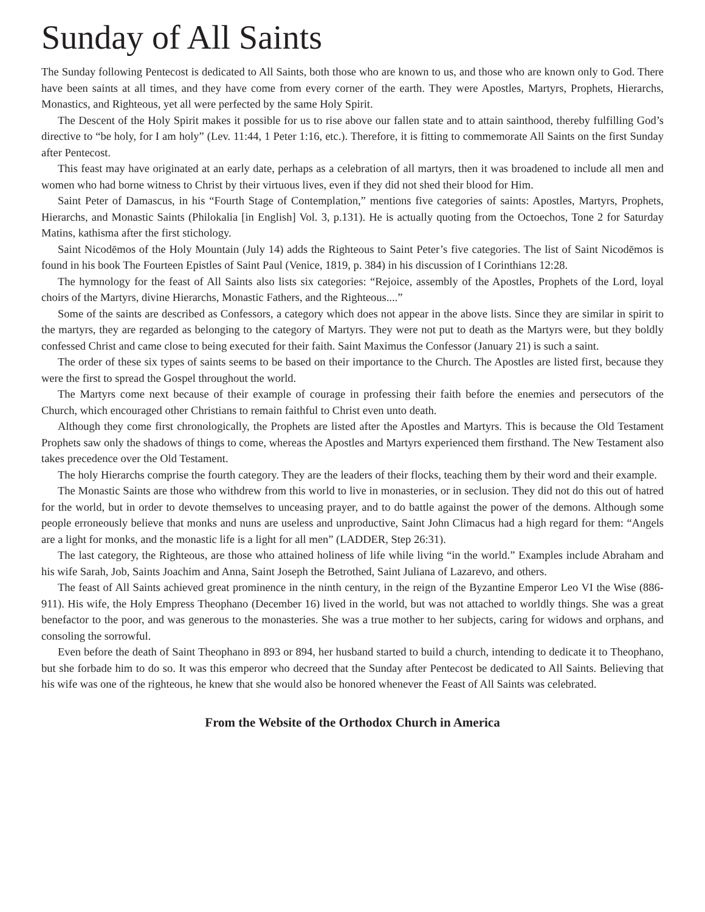Sunday of All Saints
The Sunday following Pentecost is dedicated to All Saints, both those who are known to us, and those who are known only to God. There have been saints at all times, and they have come from every corner of the earth. They were Apostles, Martyrs, Prophets, Hierarchs, Monastics, and Righteous, yet all were perfected by the same Holy Spirit.
The Descent of the Holy Spirit makes it possible for us to rise above our fallen state and to attain sainthood, thereby fulfilling God’s directive to “be holy, for I am holy” (Lev. 11:44, 1 Peter 1:16, etc.). Therefore, it is fitting to commemorate All Saints on the first Sunday after Pentecost.
This feast may have originated at an early date, perhaps as a celebration of all martyrs, then it was broadened to include all men and women who had borne witness to Christ by their virtuous lives, even if they did not shed their blood for Him.
Saint Peter of Damascus, in his “Fourth Stage of Contemplation,” mentions five categories of saints: Apostles, Martyrs, Prophets, Hierarchs, and Monastic Saints (Philokalia [in English] Vol. 3, p.131). He is actually quoting from the Octoechos, Tone 2 for Saturday Matins, kathisma after the first stichology.
Saint Nicodēmos of the Holy Mountain (July 14) adds the Righteous to Saint Peter’s five categories. The list of Saint Nicodēmos is found in his book The Fourteen Epistles of Saint Paul (Venice, 1819, p. 384) in his discussion of I Corinthians 12:28.
The hymnology for the feast of All Saints also lists six categories: “Rejoice, assembly of the Apostles, Prophets of the Lord, loyal choirs of the Martyrs, divine Hierarchs, Monastic Fathers, and the Righteous....”
Some of the saints are described as Confessors, a category which does not appear in the above lists. Since they are similar in spirit to the martyrs, they are regarded as belonging to the category of Martyrs. They were not put to death as the Martyrs were, but they boldly confessed Christ and came close to being executed for their faith. Saint Maximus the Confessor (January 21) is such a saint.
The order of these six types of saints seems to be based on their importance to the Church. The Apostles are listed first, because they were the first to spread the Gospel throughout the world.
The Martyrs come next because of their example of courage in professing their faith before the enemies and persecutors of the Church, which encouraged other Christians to remain faithful to Christ even unto death.
Although they come first chronologically, the Prophets are listed after the Apostles and Martyrs. This is because the Old Testament Prophets saw only the shadows of things to come, whereas the Apostles and Martyrs experienced them firsthand. The New Testament also takes precedence over the Old Testament.
The holy Hierarchs comprise the fourth category. They are the leaders of their flocks, teaching them by their word and their example.
The Monastic Saints are those who withdrew from this world to live in monasteries, or in seclusion. They did not do this out of hatred for the world, but in order to devote themselves to unceasing prayer, and to do battle against the power of the demons. Although some people erroneously believe that monks and nuns are useless and unproductive, Saint John Climacus had a high regard for them: “Angels are a light for monks, and the monastic life is a light for all men” (LADDER, Step 26:31).
The last category, the Righteous, are those who attained holiness of life while living “in the world.” Examples include Abraham and his wife Sarah, Job, Saints Joachim and Anna, Saint Joseph the Betrothed, Saint Juliana of Lazarevo, and others.
The feast of All Saints achieved great prominence in the ninth century, in the reign of the Byzantine Emperor Leo VI the Wise (886-911). His wife, the Holy Empress Theophano (December 16) lived in the world, but was not attached to worldly things. She was a great benefactor to the poor, and was generous to the monasteries. She was a true mother to her subjects, caring for widows and orphans, and consoling the sorrowful.
Even before the death of Saint Theophano in 893 or 894, her husband started to build a church, intending to dedicate it to Theophano, but she forbade him to do so. It was this emperor who decreed that the Sunday after Pentecost be dedicated to All Saints. Believing that his wife was one of the righteous, he knew that she would also be honored whenever the Feast of All Saints was celebrated.
From the Website of the Orthodox Church in America